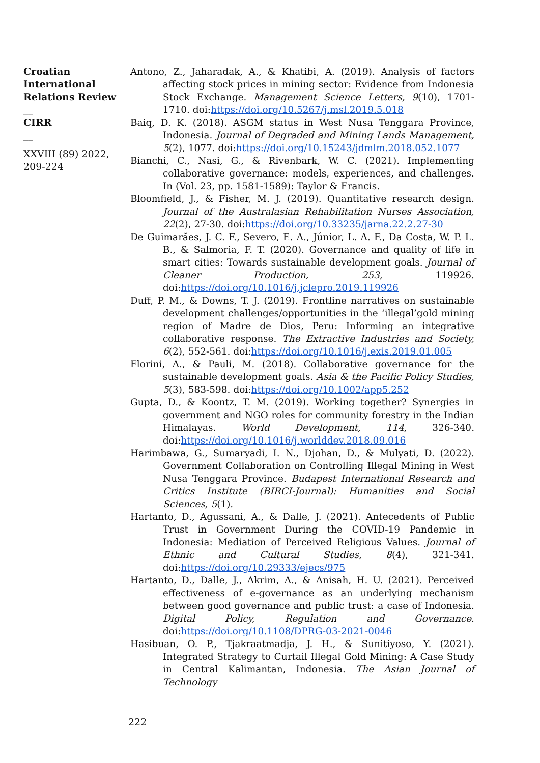Croatian International Relations Review
__
CIRR
__
XXVIII (89) 2022, 209-224
Antono, Z., Jaharadak, A., & Khatibi, A. (2019). Analysis of factors affecting stock prices in mining sector: Evidence from Indonesia Stock Exchange. Management Science Letters, 9(10), 1701-1710. doi:https://doi.org/10.5267/j.msl.2019.5.018
Baiq, D. K. (2018). ASGM status in West Nusa Tenggara Province, Indonesia. Journal of Degraded and Mining Lands Management, 5(2), 1077. doi:https://doi.org/10.15243/jdmlm.2018.052.1077
Bianchi, C., Nasi, G., & Rivenbark, W. C. (2021). Implementing collaborative governance: models, experiences, and challenges. In (Vol. 23, pp. 1581-1589): Taylor & Francis.
Bloomfield, J., & Fisher, M. J. (2019). Quantitative research design. Journal of the Australasian Rehabilitation Nurses Association, 22(2), 27-30. doi:https://doi.org/10.33235/jarna.22.2.27-30
De Guimarães, J. C. F., Severo, E. A., Júnior, L. A. F., Da Costa, W. P. L. B., & Salmoria, F. T. (2020). Governance and quality of life in smart cities: Towards sustainable development goals. Journal of Cleaner Production, 253, 119926. doi:https://doi.org/10.1016/j.jclepro.2019.119926
Duff, P. M., & Downs, T. J. (2019). Frontline narratives on sustainable development challenges/opportunities in the ‘illegal’gold mining region of Madre de Dios, Peru: Informing an integrative collaborative response. The Extractive Industries and Society, 6(2), 552-561. doi:https://doi.org/10.1016/j.exis.2019.01.005
Florini, A., & Pauli, M. (2018). Collaborative governance for the sustainable development goals. Asia & the Pacific Policy Studies, 5(3), 583-598. doi:https://doi.org/10.1002/app5.252
Gupta, D., & Koontz, T. M. (2019). Working together? Synergies in government and NGO roles for community forestry in the Indian Himalayas. World Development, 114, 326-340. doi:https://doi.org/10.1016/j.worlddev.2018.09.016
Harimbawa, G., Sumaryadi, I. N., Djohan, D., & Mulyati, D. (2022). Government Collaboration on Controlling Illegal Mining in West Nusa Tenggara Province. Budapest International Research and Critics Institute (BIRCI-Journal): Humanities and Social Sciences, 5(1).
Hartanto, D., Agussani, A., & Dalle, J. (2021). Antecedents of Public Trust in Government During the COVID-19 Pandemic in Indonesia: Mediation of Perceived Religious Values. Journal of Ethnic and Cultural Studies, 8(4), 321-341. doi:https://doi.org/10.29333/ejecs/975
Hartanto, D., Dalle, J., Akrim, A., & Anisah, H. U. (2021). Perceived effectiveness of e-governance as an underlying mechanism between good governance and public trust: a case of Indonesia. Digital Policy, Regulation and Governance. doi:https://doi.org/10.1108/DPRG-03-2021-0046
Hasibuan, O. P., Tjakraatmadja, J. H., & Sunitiyoso, Y. (2021). Integrated Strategy to Curtail Illegal Gold Mining: A Case Study in Central Kalimantan, Indonesia. The Asian Journal of Technology
222